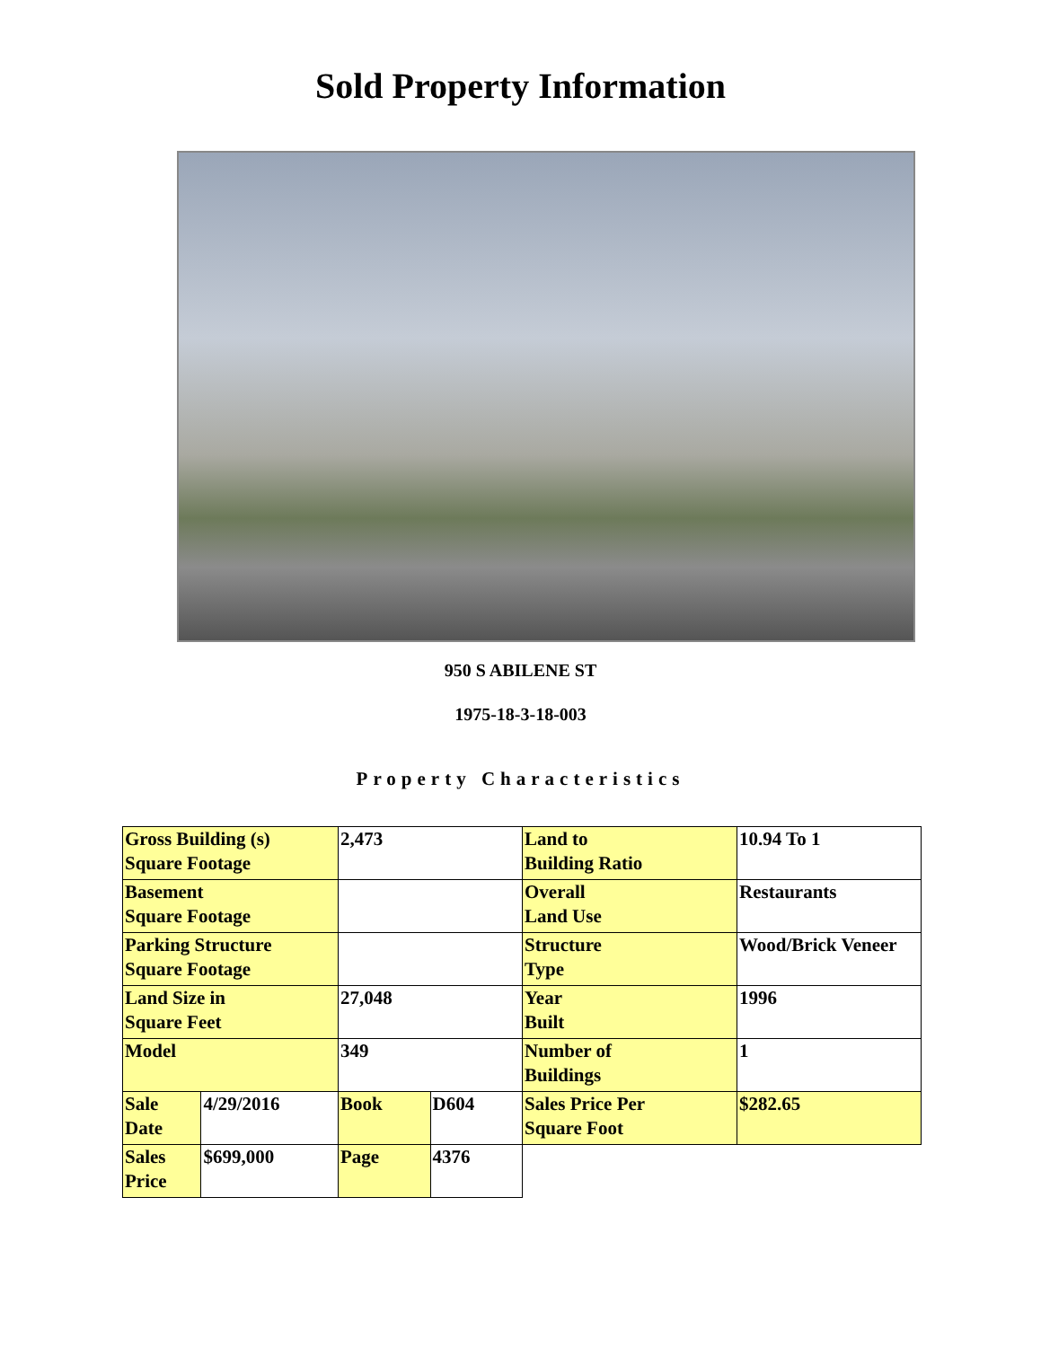Sold Property Information
950 S ABILENE ST
1975-18-3-18-003
Property Characteristics
| Gross Building (s) Square Footage | | 2,473 | | Land to Building Ratio | 10.94 To 1 |
| Basement Square Footage | | | | Overall Land Use | Restaurants |
| Parking Structure Square Footage | | | | Structure Type | Wood/Brick Veneer |
| Land Size in Square Feet | | 27,048 | | Year Built | 1996 |
| Model | | 349 | | Number of Buildings | 1 |
| Sale Date | 4/29/2016 | Book | D604 | Sales Price Per Square Foot | $282.65 |
| Sales Price | $699,000 | Page | 4376 | | |